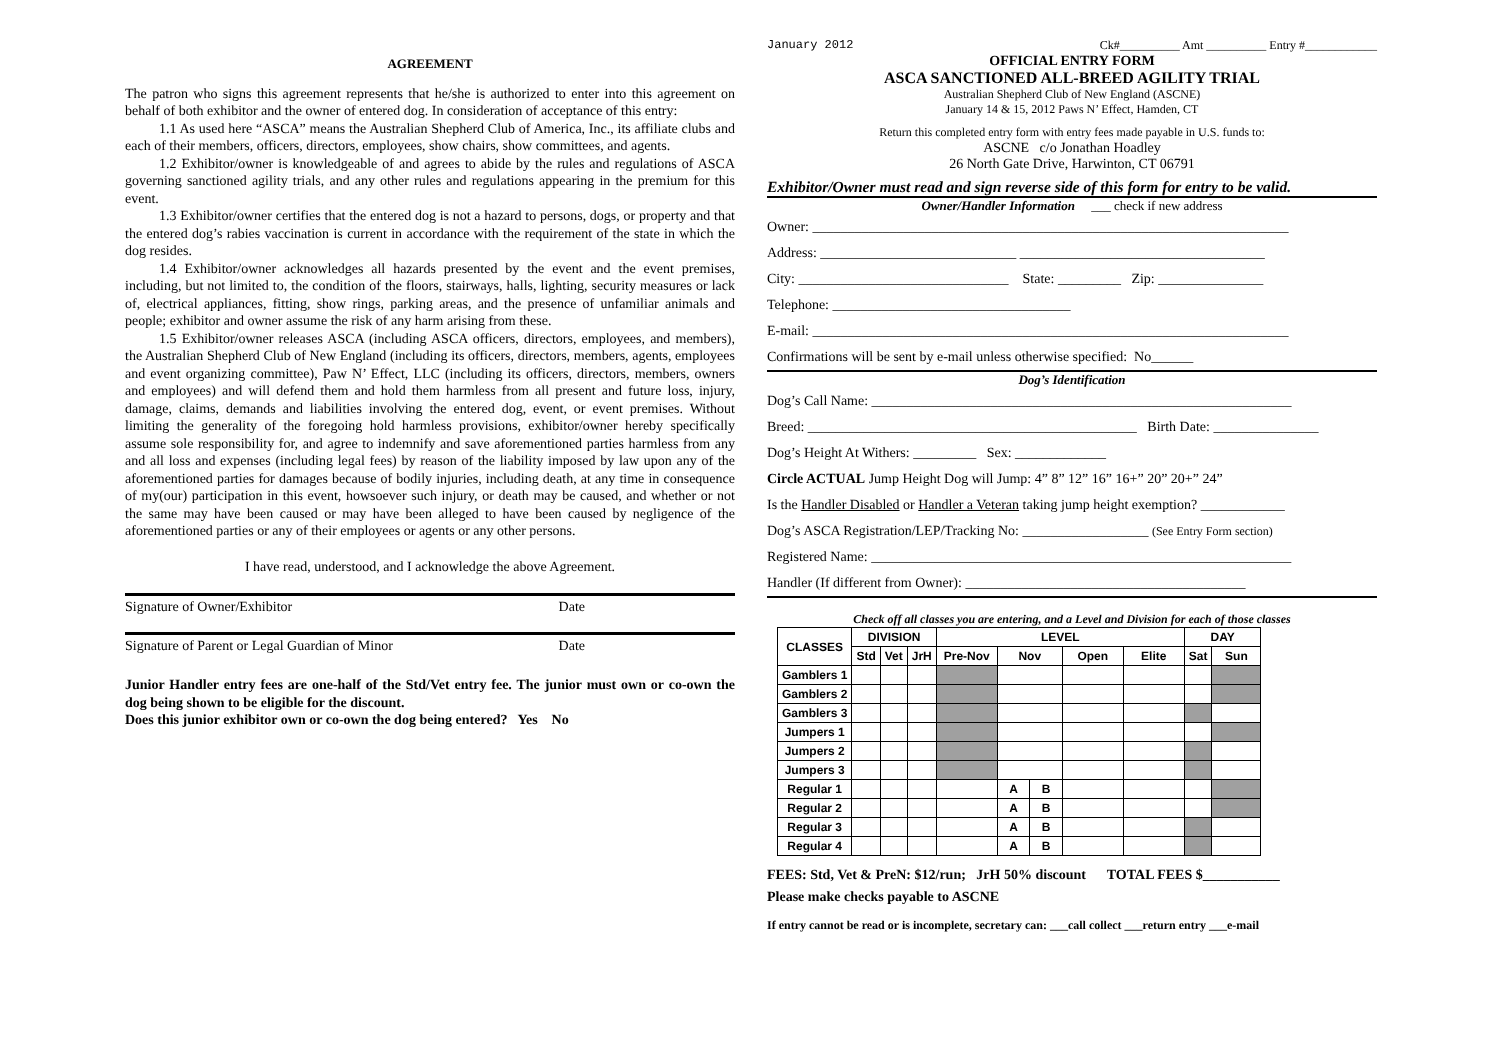AGREEMENT
The patron who signs this agreement represents that he/she is authorized to enter into this agreement on behalf of both exhibitor and the owner of entered dog. In consideration of acceptance of this entry:
1.1 As used here “ASCA” means the Australian Shepherd Club of America, Inc., its affiliate clubs and each of their members, officers, directors, employees, show chairs, show committees, and agents.
1.2 Exhibitor/owner is knowledgeable of and agrees to abide by the rules and regulations of ASCA governing sanctioned agility trials, and any other rules and regulations appearing in the premium for this event.
1.3 Exhibitor/owner certifies that the entered dog is not a hazard to persons, dogs, or property and that the entered dog’s rabies vaccination is current in accordance with the requirement of the state in which the dog resides.
1.4 Exhibitor/owner acknowledges all hazards presented by the event and the event premises, including, but not limited to, the condition of the floors, stairways, halls, lighting, security measures or lack of, electrical appliances, fitting, show rings, parking areas, and the presence of unfamiliar animals and people; exhibitor and owner assume the risk of any harm arising from these.
1.5 Exhibitor/owner releases ASCA (including ASCA officers, directors, employees, and members), the Australian Shepherd Club of New England (including its officers, directors, members, agents, employees and event organizing committee), Paw N’ Effect, LLC (including its officers, directors, members, owners and employees) and will defend them and hold them harmless from all present and future loss, injury, damage, claims, demands and liabilities involving the entered dog, event, or event premises. Without limiting the generality of the foregoing hold harmless provisions, exhibitor/owner hereby specifically assume sole responsibility for, and agree to indemnify and save aforementioned parties harmless from any and all loss and expenses (including legal fees) by reason of the liability imposed by law upon any of the aforementioned parties for damages because of bodily injuries, including death, at any time in consequence of my(our) participation in this event, howsoever such injury, or death may be caused, and whether or not the same may have been caused or may have been alleged to have been caused by negligence of the aforementioned parties or any of their employees or agents or any other persons.
I have read, understood, and I acknowledge the above Agreement.
Signature of Owner/Exhibitor Date
Signature of Parent or Legal Guardian of Minor Date
Junior Handler entry fees are one-half of the Std/Vet entry fee. The junior must own or co-own the dog being shown to be eligible for the discount.
Does this junior exhibitor own or co-own the dog being entered? Yes No
January 2012 Ck#__________ Amt __________ Entry #____________
OFFICIAL ENTRY FORM
ASCA SANCTIONED ALL-BREED AGILITY TRIAL
Australian Shepherd Club of New England (ASCNE)
January 14 & 15, 2012 Paws N’ Effect, Hamden, CT
Return this completed entry form with entry fees made payable in U.S. funds to:
ASCNE c/o Jonathan Hoadley
26 North Gate Drive, Harwinton, CT 06791
Exhibitor/Owner must read and sign reverse side of this form for entry to be valid.
Owner/Handler Information ___ check if new address
Owner: ____________________________________________________________________
Address: ____________________________ ___________________________________
City: ______________________________ State: _________ Zip: _______________
Telephone: __________________________________
E-mail: ____________________________________________________________________
Confirmations will be sent by e-mail unless otherwise specified: No______
Dog’s Identification
Dog’s Call Name: ____________________________________________________________
Breed: _______________________________________________ Birth Date: _______________
Dog’s Height At Withers: _________ Sex: _____________
Circle ACTUAL Jump Height Dog will Jump: 4” 8” 12” 16” 16+” 20” 20+” 24”
Is the Handler Disabled or Handler a Veteran taking jump height exemption? ____________
Dog’s ASCA Registration/LEP/Tracking No: __________________ (See Entry Form section)
Registered Name: ____________________________________________________________
Handler (If different from Owner): ________________________________________
Check off all classes you are entering, and a Level and Division for each of those classes
| CLASSES | DIVISION | | | LEVEL | | | | | DAY | |
| --- | --- | --- | --- | --- | --- | --- | --- | --- | --- | --- |
| | Std | Vet | JrH | Pre-Nov | Nov | | Open | Elite | Sat | Sun |
| Gamblers 1 | | | | | | | | | | |
| Gamblers 2 | | | | | | | | | | |
| Gamblers 3 | | | | | | | | | | |
| Jumpers 1 | | | | | | | | | | |
| Jumpers 2 | | | | | | | | | | |
| Jumpers 3 | | | | | | | | | | |
| Regular 1 | | | | | A | B | | | | |
| Regular 2 | | | | | A | B | | | | |
| Regular 3 | | | | | A | B | | | | |
| Regular 4 | | | | | A | B | | | | |
FEES: Std, Vet & PreN: $12/run; JrH 50% discount TOTAL FEES $___________
Please make checks payable to ASCNE
If entry cannot be read or is incomplete, secretary can: ___call collect ___return entry ___e-mail